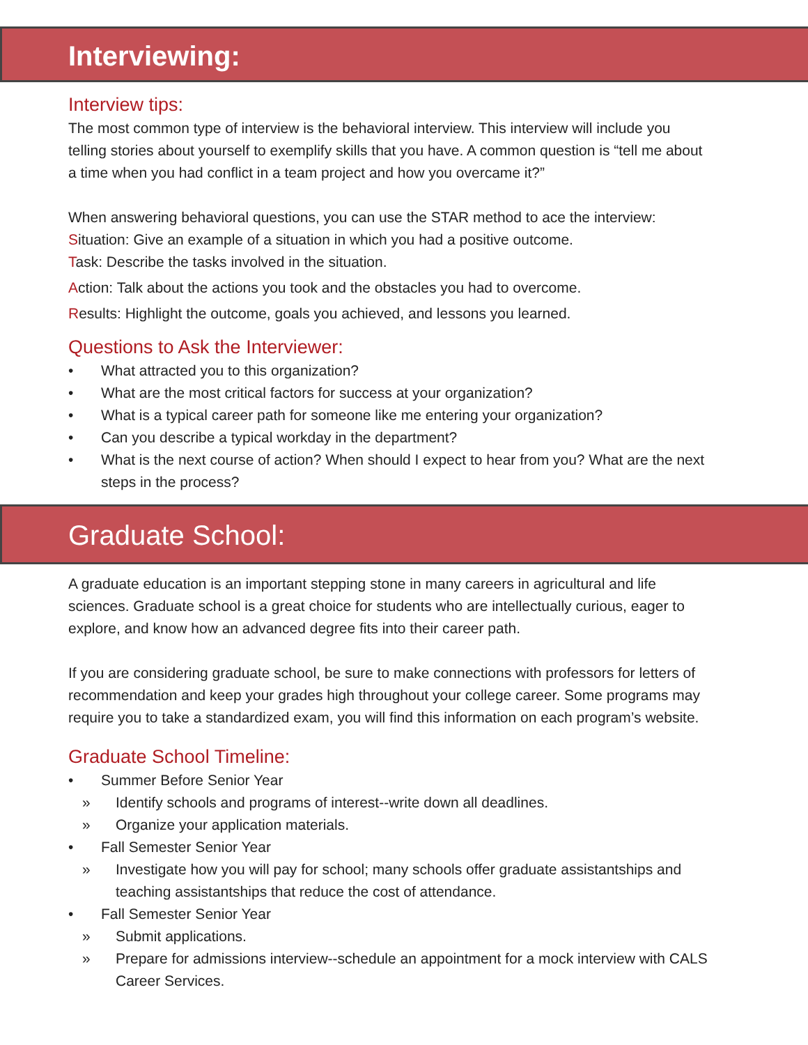Interviewing:
Interview tips:
The most common type of interview is the behavioral interview. This interview will include you telling stories about yourself to exemplify skills that you have. A common question is “tell me about a time when you had conflict in a team project and how you overcame it?”
When answering behavioral questions, you can use the STAR method to ace the interview:
Situation: Give an example of a situation in which you had a positive outcome.
Task: Describe the tasks involved in the situation.
Action: Talk about the actions you took and the obstacles you had to overcome.
Results: Highlight the outcome, goals you achieved, and lessons you learned.
Questions to Ask the Interviewer:
• What attracted you to this organization?
• What are the most critical factors for success at your organization?
• What is a typical career path for someone like me entering your organization?
• Can you describe a typical workday in the department?
• What is the next course of action? When should I expect to hear from you? What are the next steps in the process?
Graduate School:
A graduate education is an important stepping stone in many careers in agricultural and life sciences. Graduate school is a great choice for students who are intellectually curious, eager to explore, and know how an advanced degree fits into their career path.
If you are considering graduate school, be sure to make connections with professors for letters of recommendation and keep your grades high throughout your college career. Some programs may require you to take a standardized exam, you will find this information on each program’s website.
Graduate School Timeline:
• Summer Before Senior Year
» Identify schools and programs of interest--write down all deadlines.
» Organize your application materials.
• Fall Semester Senior Year
» Investigate how you will pay for school; many schools offer graduate assistantships and teaching assistantships that reduce the cost of attendance.
• Fall Semester Senior Year
» Submit applications.
» Prepare for admissions interview--schedule an appointment for a mock interview with CALS Career Services.